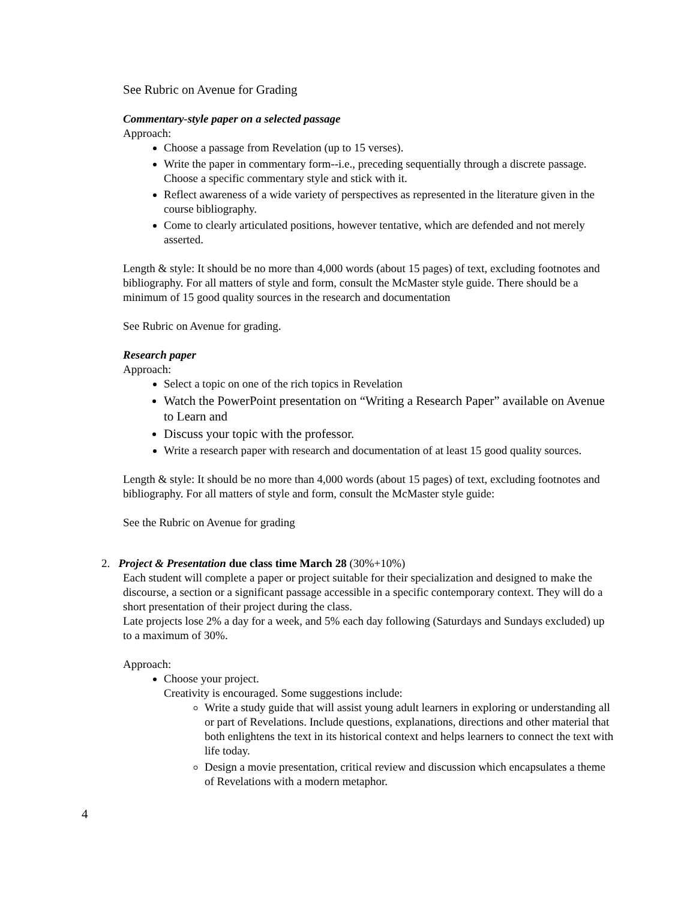See Rubric on Avenue for Grading
Commentary-style paper on a selected passage
Approach:
Choose a passage from Revelation (up to 15 verses).
Write the paper in commentary form--i.e., preceding sequentially through a discrete passage. Choose a specific commentary style and stick with it.
Reflect awareness of a wide variety of perspectives as represented in the literature given in the course bibliography.
Come to clearly articulated positions, however tentative, which are defended and not merely asserted.
Length & style: It should be no more than 4,000 words (about 15 pages) of text, excluding footnotes and bibliography. For all matters of style and form, consult the McMaster style guide. There should be a minimum of 15 good quality sources in the research and documentation
See Rubric on Avenue for grading.
Research paper
Approach:
Select a topic on one of the rich topics in Revelation
Watch the PowerPoint presentation on “Writing a Research Paper” available on Avenue to Learn and
Discuss your topic with the professor.
Write a research paper with research and documentation of at least 15 good quality sources.
Length & style: It should be no more than 4,000 words (about 15 pages) of text, excluding footnotes and bibliography. For all matters of style and form, consult the McMaster style guide:
See the Rubric on Avenue for grading
2. Project & Presentation due class time March 28 (30%+10%)
Each student will complete a paper or project suitable for their specialization and designed to make the discourse, a section or a significant passage accessible in a specific contemporary context. They will do a short presentation of their project during the class.
Late projects lose 2% a day for a week, and 5% each day following (Saturdays and Sundays excluded) up to a maximum of 30%.
Approach:
Choose your project.
Creativity is encouraged. Some suggestions include:
Write a study guide that will assist young adult learners in exploring or understanding all or part of Revelations. Include questions, explanations, directions and other material that both enlightens the text in its historical context and helps learners to connect the text with life today.
Design a movie presentation, critical review and discussion which encapsulates a theme of Revelations with a modern metaphor.
4